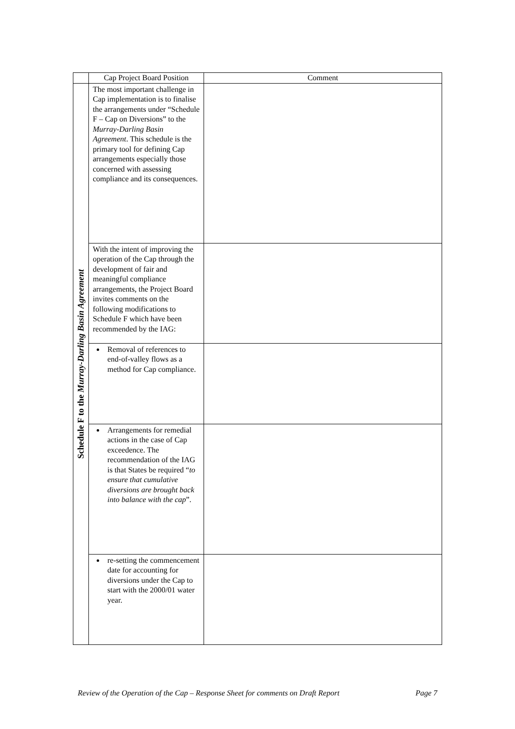| | Cap Project Board Position | Comment |
| --- | --- | --- |
| Schedule F to the Murray-Darling Basin Agreement | The most important challenge in Cap implementation is to finalise the arrangements under “Schedule F – Cap on Diversions” to the Murray-Darling Basin Agreement . This schedule is the primary tool for defining Cap arrangements especially those concerned with assessing compliance and its consequences. | |
| | With the intent of improving the operation of the Cap through the development of fair and meaningful compliance arrangements, the Project Board invites comments on the following modifications to Schedule F which have been recommended by the IAG: | |
| | Removal of references to end-of-valley flows as a method for Cap compliance. | |
| | Arrangements for remedial actions in the case of Cap exceedence. The recommendation of the IAG is that States be required “ to ensure that cumulative diversions are brought back into balance with the cap ”. | |
| | re-setting the commencement date for accounting for diversions under the Cap to start with the 2000/01 water year. | |
Review of the Operation of the Cap – Response Sheet for comments on Draft Report Page 7